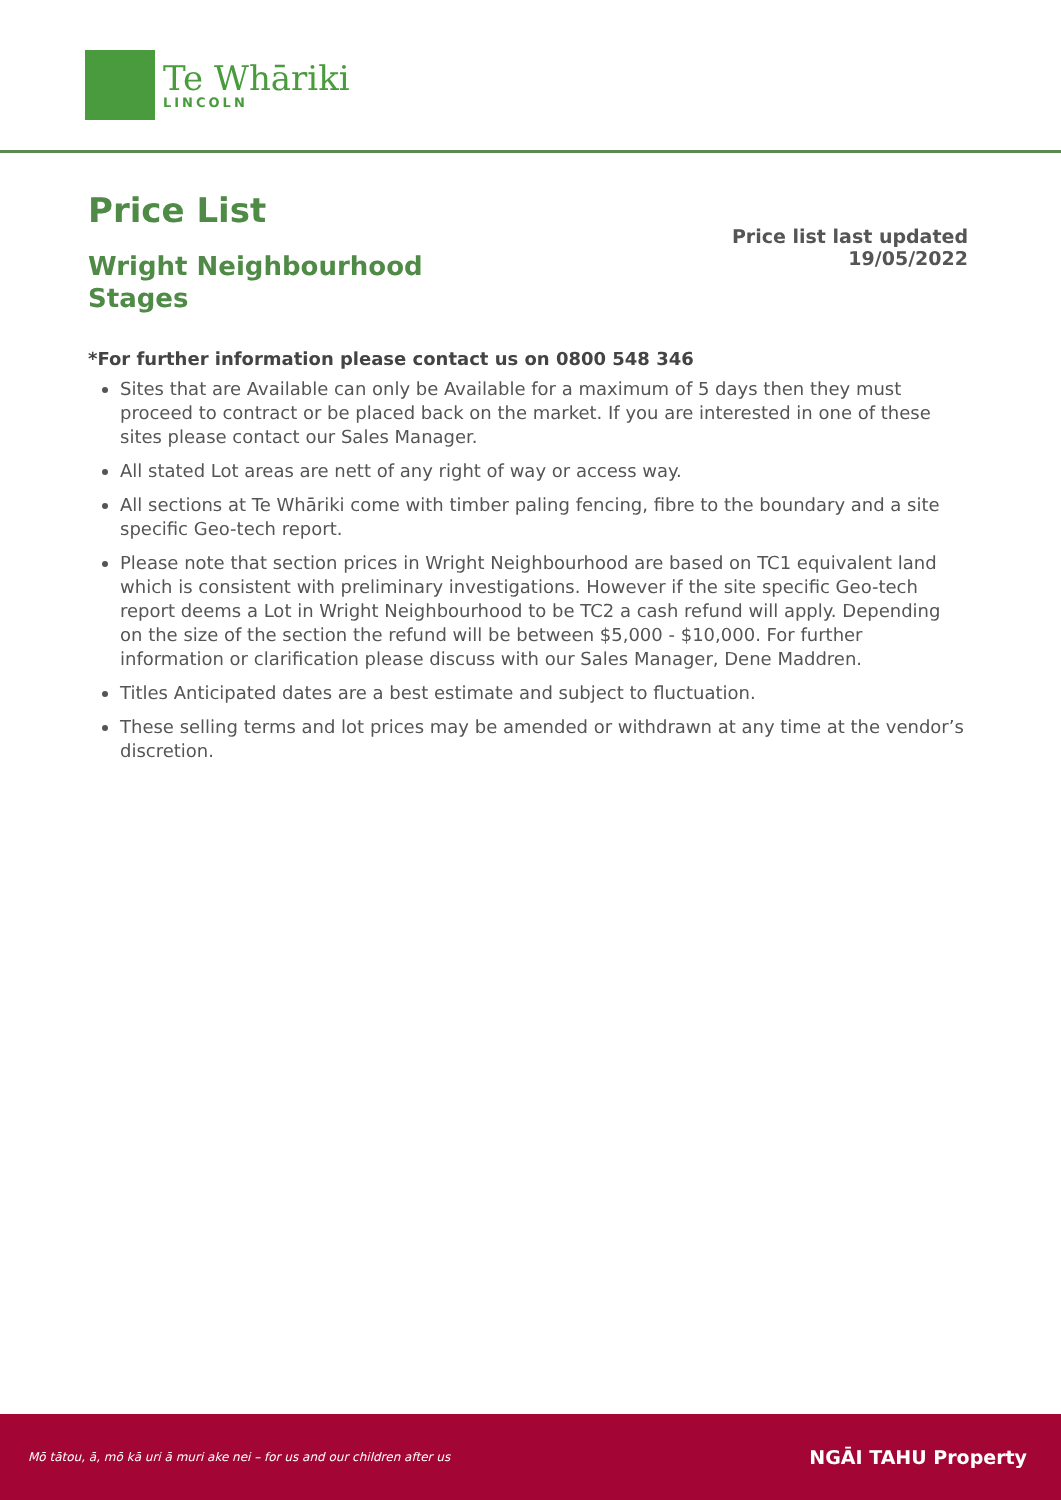Te Whāriki
LINCOLN
Price List
Wright Neighbourhood Stages
Price list last updated
19/05/2022
*For further information please contact us on 0800 548 346
Sites that are Available can only be Available for a maximum of 5 days then they must proceed to contract or be placed back on the market. If you are interested in one of these sites please contact our Sales Manager.
All stated Lot areas are nett of any right of way or access way.
All sections at Te Whāriki come with timber paling fencing, fibre to the boundary and a site specific Geo-tech report.
Please note that section prices in Wright Neighbourhood are based on TC1 equivalent land which is consistent with preliminary investigations. However if the site specific Geo-tech report deems a Lot in Wright Neighbourhood to be TC2 a cash refund will apply. Depending on the size of the section the refund will be between $5,000 - $10,000. For further information or clarification please discuss with our Sales Manager, Dene Maddren.
Titles Anticipated dates are a best estimate and subject to fluctuation.
These selling terms and lot prices may be amended or withdrawn at any time at the vendor’s discretion.
Mō tātou, ā, mō kā uri ā muri ake nei – for us and our children after us NGĀI TAHU Property